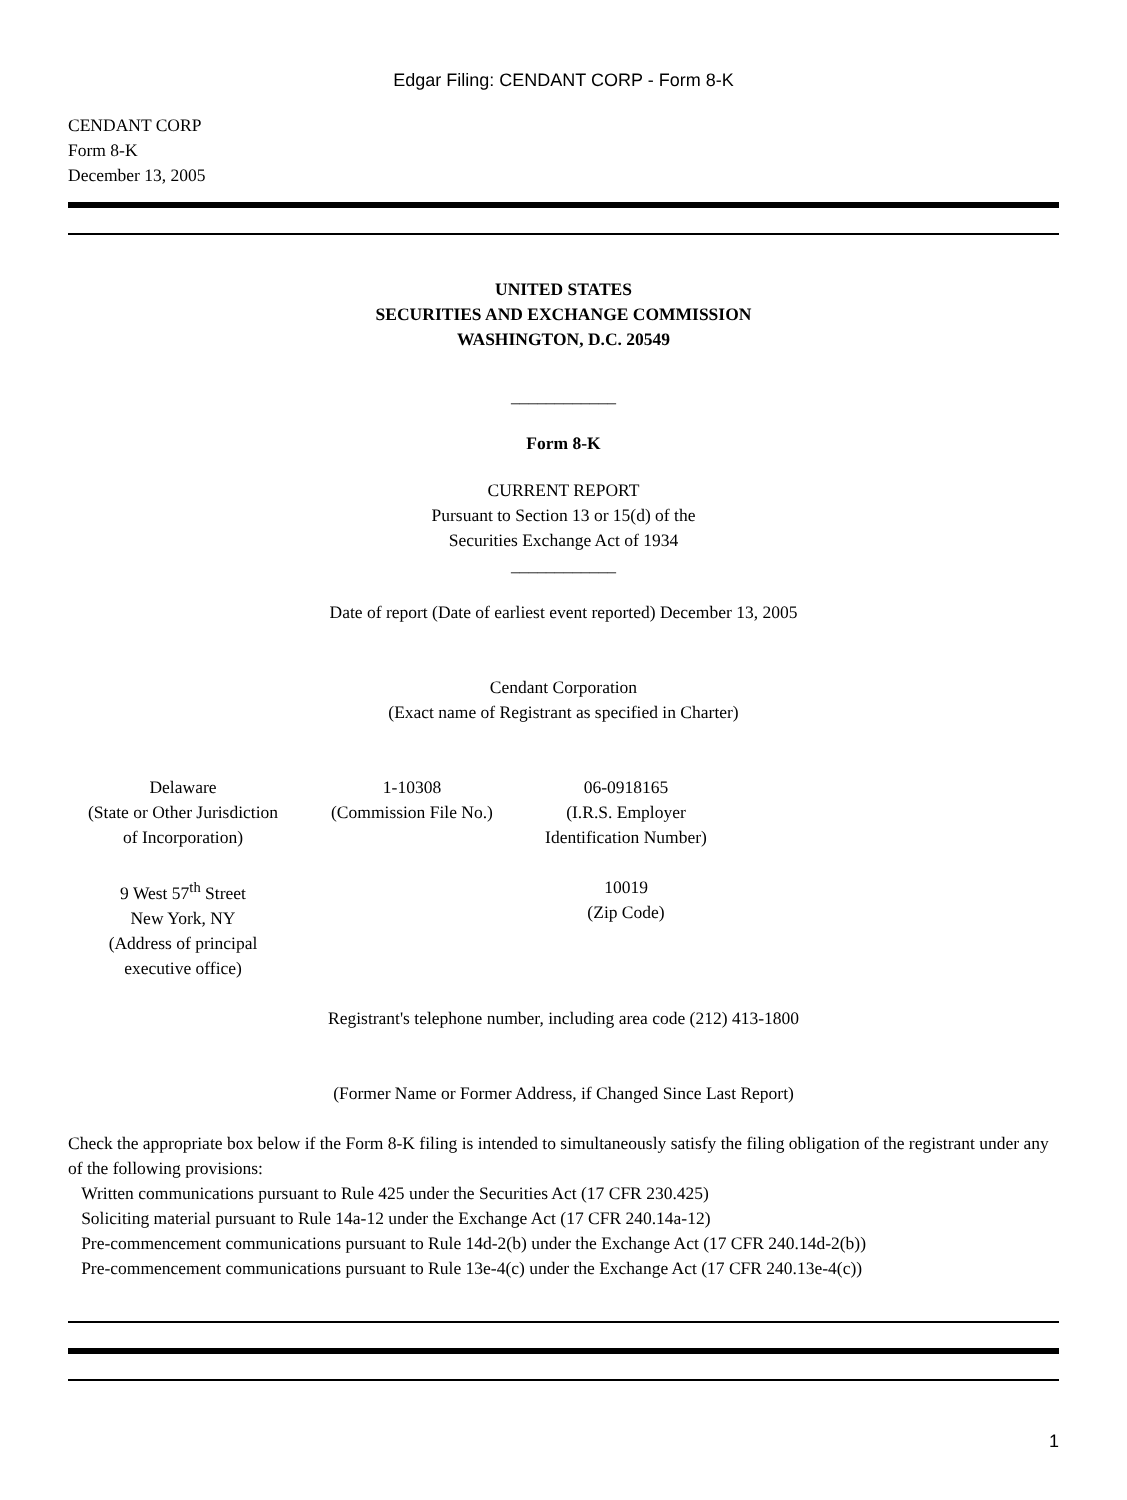Edgar Filing: CENDANT CORP - Form 8-K
CENDANT CORP
Form 8-K
December 13, 2005
UNITED STATES
SECURITIES AND EXCHANGE COMMISSION
WASHINGTON, D.C. 20549
____________
Form 8-K
CURRENT REPORT
Pursuant to Section 13 or 15(d) of the
Securities Exchange Act of 1934
____________
Date of report (Date of earliest event reported) December 13, 2005
Cendant Corporation
(Exact name of Registrant as specified in Charter)
| Delaware (State or Other Jurisdiction of Incorporation) | 1-10308 (Commission File No.) | 06-0918165 (I.R.S. Employer Identification Number) |
| 9 West 57<sup>th</sup> Street New York, NY (Address of principal executive office) | | 10019 (Zip Code) |
Registrant's telephone number, including area code (212) 413-1800
(Former Name or Former Address, if Changed Since Last Report)
Check the appropriate box below if the Form 8-K filing is intended to simultaneously satisfy the filing obligation of the registrant under any of the following provisions:
Written communications pursuant to Rule 425 under the Securities Act (17 CFR 230.425)
Soliciting material pursuant to Rule 14a-12 under the Exchange Act (17 CFR 240.14a-12)
Pre-commencement communications pursuant to Rule 14d-2(b) under the Exchange Act (17 CFR 240.14d-2(b))
Pre-commencement communications pursuant to Rule 13e-4(c) under the Exchange Act (17 CFR 240.13e-4(c))
1